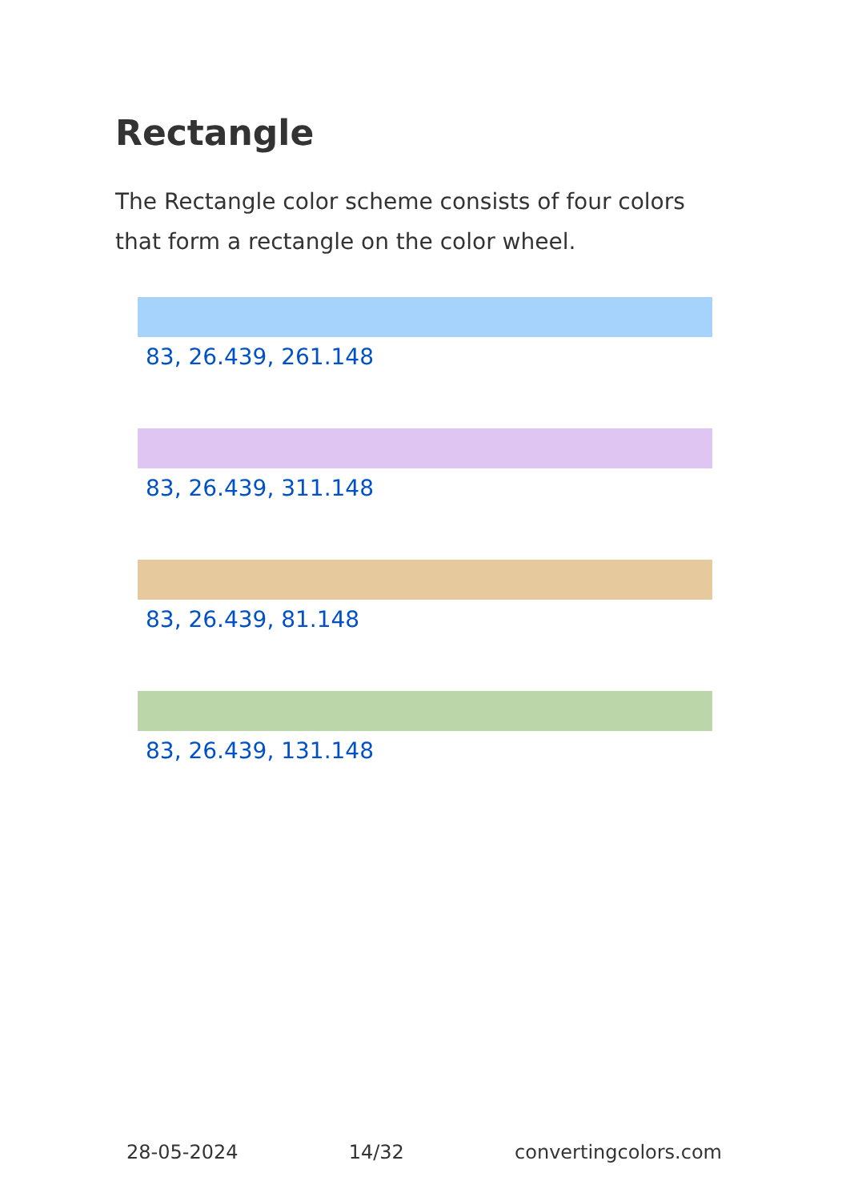Rectangle
The Rectangle color scheme consists of four colors that form a rectangle on the color wheel.
83, 26.439, 261.148
83, 26.439, 311.148
83, 26.439, 81.148
83, 26.439, 131.148
28-05-2024 14/32 convertingcolors.com